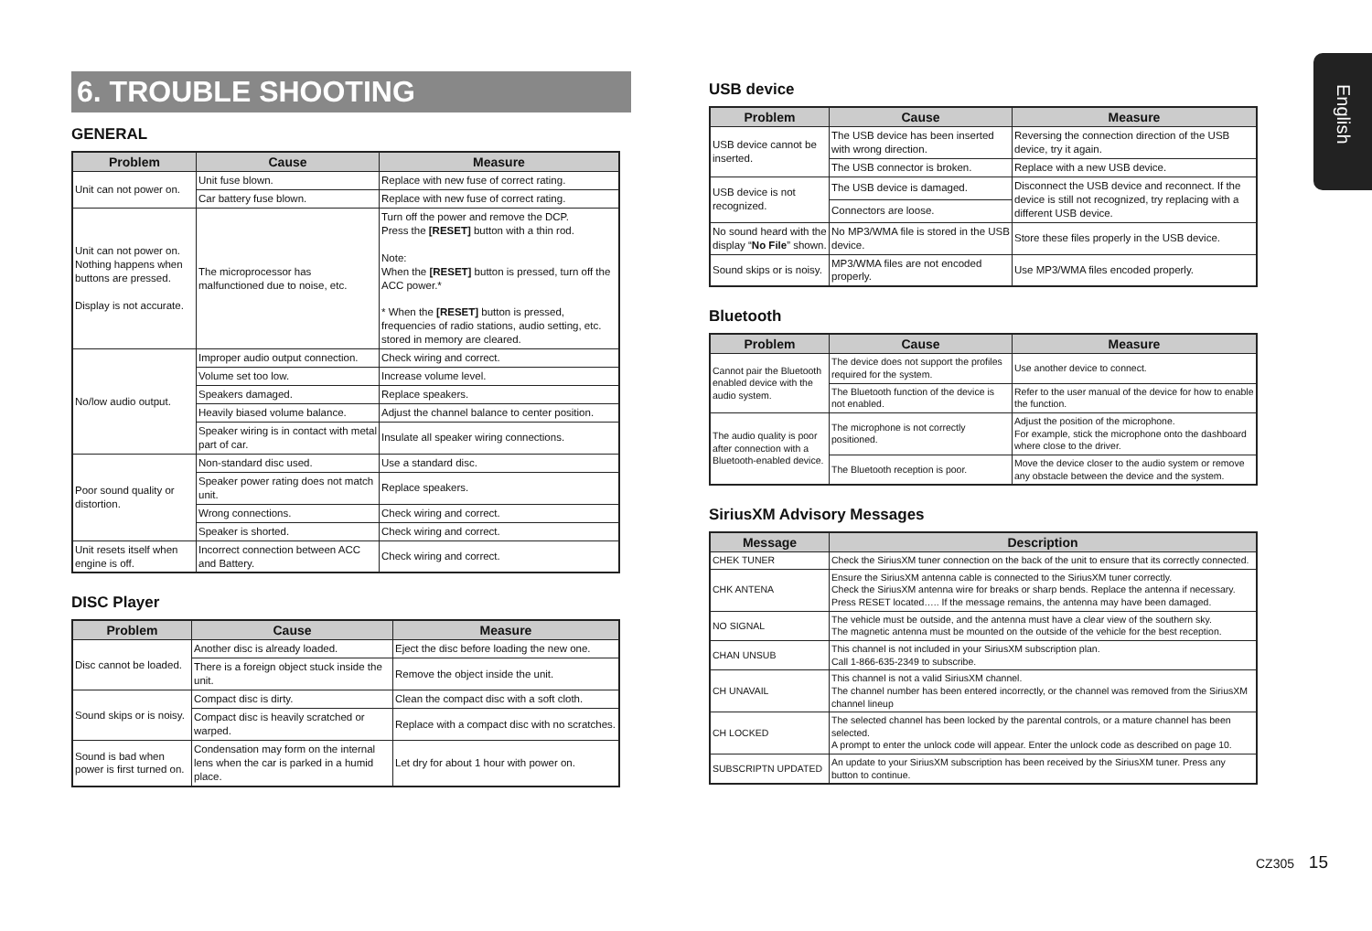6. TROUBLE SHOOTING
GENERAL
| Problem | Cause | Measure |
| --- | --- | --- |
| Unit can not power on. | Unit fuse blown. | Replace with new fuse of correct rating. |
| | Car battery fuse blown. | Replace with new fuse of correct rating. |
| Unit can not power on. Nothing happens when buttons are pressed. Display is not accurate. | The microprocessor has malfunctioned due to noise, etc. | Turn off the power and remove the DCP. Press the [RESET] button with a thin rod. Note: When the [RESET] button is pressed, turn off the ACC power.* * When the [RESET] button is pressed, frequencies of radio stations, audio setting, etc. stored in memory are cleared. |
| No/low audio output. | Improper audio output connection. | Check wiring and correct. |
| | Volume set too low. | Increase volume level. |
| | Speakers damaged. | Replace speakers. |
| | Heavily biased volume balance. | Adjust the channel balance to center position. |
| | Speaker wiring is in contact with metal part of car. | Insulate all speaker wiring connections. |
| Poor sound quality or distortion. | Non-standard disc used. | Use a standard disc. |
| | Speaker power rating does not match unit. | Replace speakers. |
| | Wrong connections. | Check wiring and correct. |
| | Speaker is shorted. | Check wiring and correct. |
| Unit resets itself when engine is off. | Incorrect connection between ACC and Battery. | Check wiring and correct. |
DISC Player
| Problem | Cause | Measure |
| --- | --- | --- |
| Disc cannot be loaded. | Another disc is already loaded. | Eject the disc before loading the new one. |
| | There is a foreign object stuck inside the unit. | Remove the object inside the unit. |
| Sound skips or is noisy. | Compact disc is dirty. | Clean the compact disc with a soft cloth. |
| | Compact disc is heavily scratched or warped. | Replace with a compact disc with no scratches. |
| Sound is bad when power is first turned on. | Condensation may form on the internal lens when the car is parked in a humid place. | Let dry for about 1 hour with power on. |
USB device
| Problem | Cause | Measure |
| --- | --- | --- |
| USB device cannot be inserted. | The USB device has been inserted with wrong direction. | Reversing the connection direction of the USB device, try it again. |
| | The USB connector is broken. | Replace with a new USB device. |
| USB device is not recognized. | The USB device is damaged. | Disconnect the USB device and reconnect. If the device is still not recognized, try replacing with a different USB device. |
| | Connectors are loose. | |
| No sound heard with the display “ No File ” shown. | No MP3/WMA file is stored in the USB device. | Store these files properly in the USB device. |
| Sound skips or is noisy. | MP3/WMA files are not encoded properly. | Use MP3/WMA files encoded properly. |
Bluetooth
| Problem | Cause | Measure |
| --- | --- | --- |
| Cannot pair the Bluetooth enabled device with the audio system. | The device does not support the profiles required for the system. | Use another device to connect. |
| | The Bluetooth function of the device is not enabled. | Refer to the user manual of the device for how to enable the function. |
| The audio quality is poor after connection with a Bluetooth-enabled device. | The microphone is not correctly positioned. | Adjust the position of the microphone. For example, stick the microphone onto the dashboard where close to the driver. |
| | The Bluetooth reception is poor. | Move the device closer to the audio system or remove any obstacle between the device and the system. |
SiriusXM Advisory Messages
| Message | Description |
| --- | --- |
| CHEK TUNER | Check the SiriusXM tuner connection on the back of the unit to ensure that its correctly connected. |
| CHK ANTENA | Ensure the SiriusXM antenna cable is connected to the SiriusXM tuner correctly. Check the SiriusXM antenna wire for breaks or sharp bends. Replace the antenna if necessary. Press RESET located….. If the message remains, the antenna may have been damaged. |
| NO SIGNAL | The vehicle must be outside, and the antenna must have a clear view of the southern sky. The magnetic antenna must be mounted on the outside of the vehicle for the best reception. |
| CHAN UNSUB | This channel is not included in your SiriusXM subscription plan. Call 1-866-635-2349 to subscribe. |
| CH UNAVAIL | This channel is not a valid SiriusXM channel. The channel number has been entered incorrectly, or the channel was removed from the SiriusXM channel lineup |
| CH LOCKED | The selected channel has been locked by the parental controls, or a mature channel has been selected. A prompt to enter the unlock code will appear. Enter the unlock code as described on page 10. |
| SUBSCRIPTN UPDATED | An update to your SiriusXM subscription has been received by the SiriusXM tuner. Press any button to continue. |
English
CZ305 15